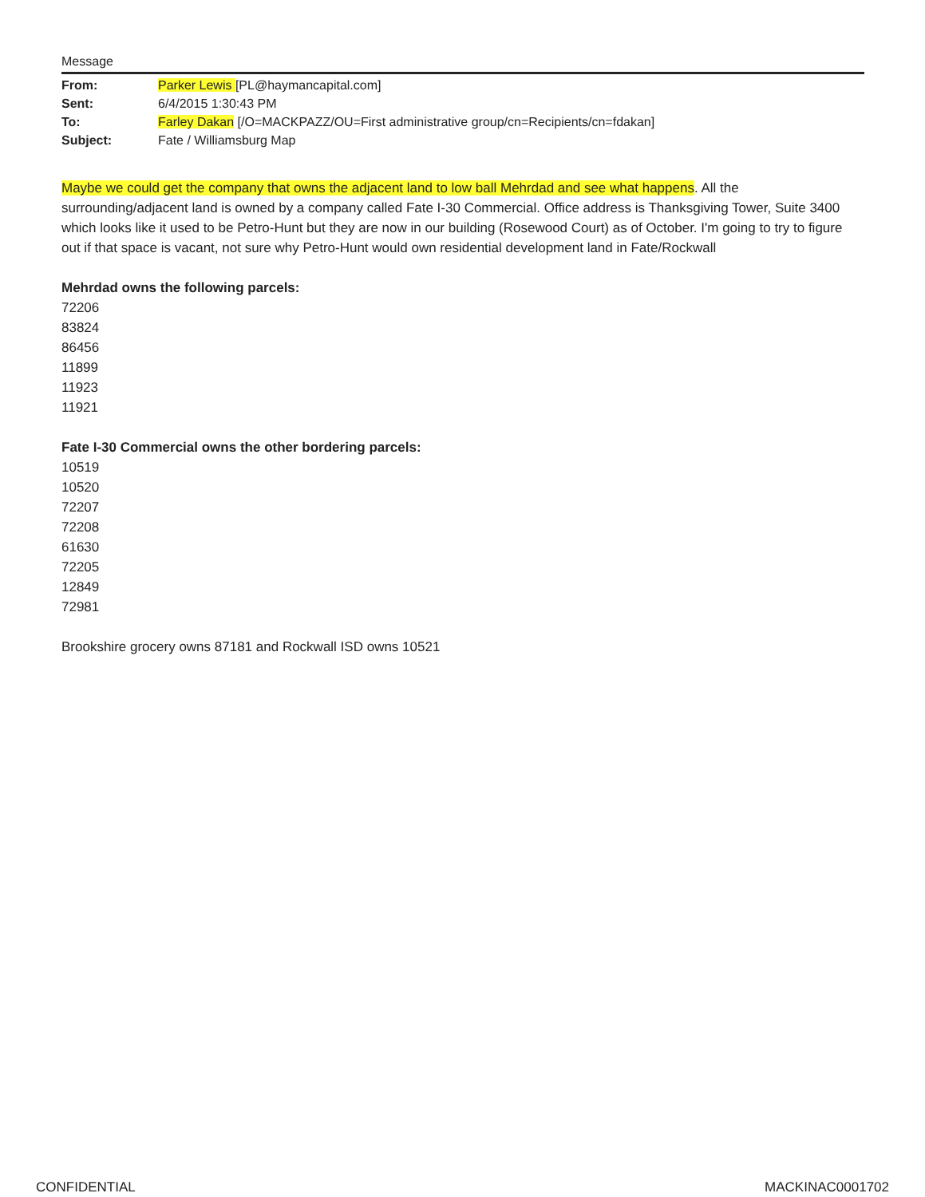Message
| From: | Parker Lewis [PL@haymancapital.com] |
| Sent: | 6/4/2015 1:30:43 PM |
| To: | Farley Dakan [/O=MACKPAZZ/OU=First administrative group/cn=Recipients/cn=fdakan] |
| Subject: | Fate / Williamsburg Map |
Maybe we could get the company that owns the adjacent land to low ball Mehrdad and see what happens. All the surrounding/adjacent land is owned by a company called Fate I-30 Commercial. Office address is Thanksgiving Tower, Suite 3400 which looks like it used to be Petro-Hunt but they are now in our building (Rosewood Court) as of October. I'm going to try to figure out if that space is vacant, not sure why Petro-Hunt would own residential development land in Fate/Rockwall
Mehrdad owns the following parcels:
72206
83824
86456
11899
11923
11921
Fate I-30 Commercial owns the other bordering parcels:
10519
10520
72207
72208
61630
72205
12849
72981
Brookshire grocery owns 87181 and Rockwall ISD owns 10521
CONFIDENTIAL MACKINAC0001702